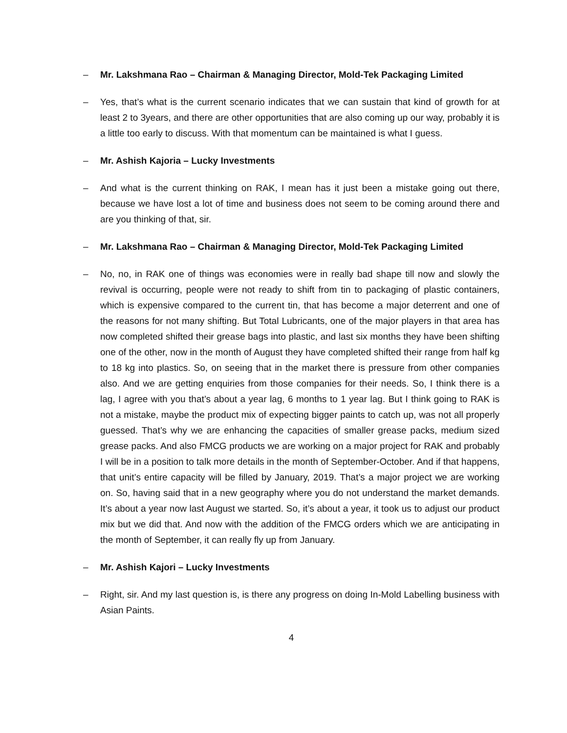– Mr. Lakshmana Rao – Chairman & Managing Director, Mold-Tek Packaging Limited
– Yes, that’s what is the current scenario indicates that we can sustain that kind of growth for at least 2 to 3years, and there are other opportunities that are also coming up our way, probably it is a little too early to discuss. With that momentum can be maintained is what I guess.
– Mr. Ashish Kajoria – Lucky Investments
– And what is the current thinking on RAK, I mean has it just been a mistake going out there, because we have lost a lot of time and business does not seem to be coming around there and are you thinking of that, sir.
– Mr. Lakshmana Rao – Chairman & Managing Director, Mold-Tek Packaging Limited
– No, no, in RAK one of things was economies were in really bad shape till now and slowly the revival is occurring, people were not ready to shift from tin to packaging of plastic containers, which is expensive compared to the current tin, that has become a major deterrent and one of the reasons for not many shifting. But Total Lubricants, one of the major players in that area has now completed shifted their grease bags into plastic, and last six months they have been shifting one of the other, now in the month of August they have completed shifted their range from half kg to 18 kg into plastics. So, on seeing that in the market there is pressure from other companies also. And we are getting enquiries from those companies for their needs. So, I think there is a lag, I agree with you that’s about a year lag, 6 months to 1 year lag. But I think going to RAK is not a mistake, maybe the product mix of expecting bigger paints to catch up, was not all properly guessed. That’s why we are enhancing the capacities of smaller grease packs, medium sized grease packs. And also FMCG products we are working on a major project for RAK and probably I will be in a position to talk more details in the month of September-October. And if that happens, that unit’s entire capacity will be filled by January, 2019. That’s a major project we are working on. So, having said that in a new geography where you do not understand the market demands. It’s about a year now last August we started. So, it’s about a year, it took us to adjust our product mix but we did that. And now with the addition of the FMCG orders which we are anticipating in the month of September, it can really fly up from January.
– Mr. Ashish Kajori – Lucky Investments
– Right, sir. And my last question is, is there any progress on doing In-Mold Labelling business with Asian Paints.
4